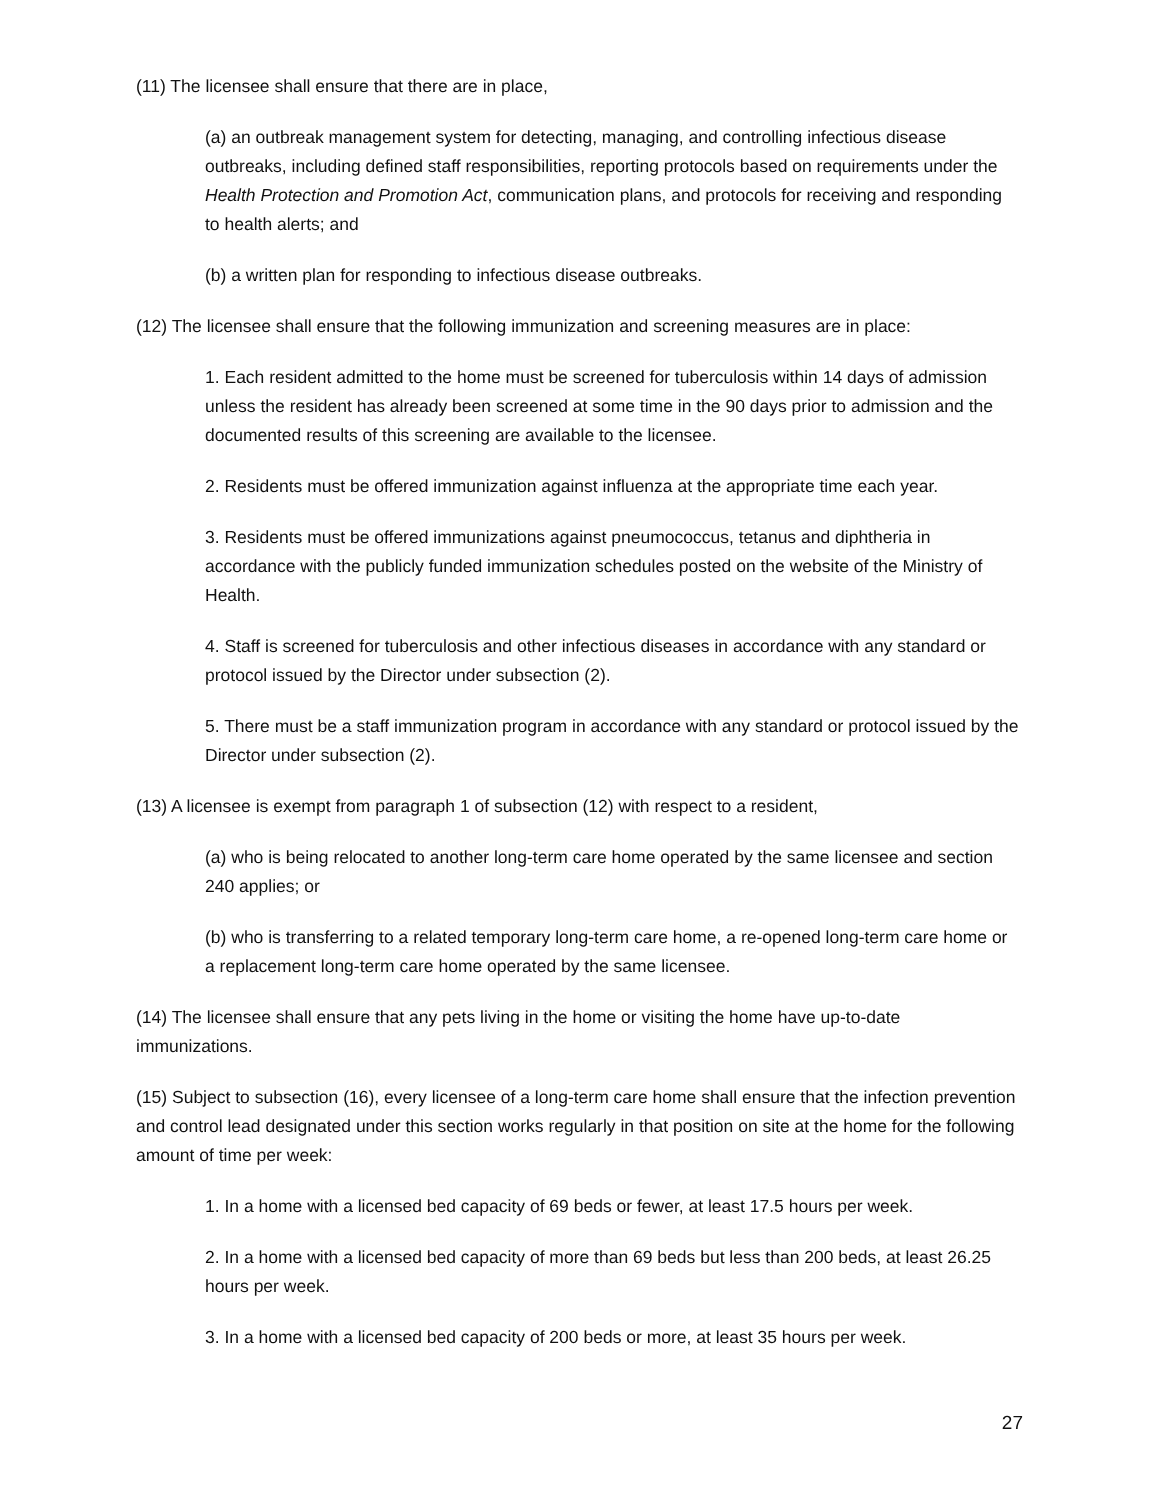(11) The licensee shall ensure that there are in place,
(a) an outbreak management system for detecting, managing, and controlling infectious disease outbreaks, including defined staff responsibilities, reporting protocols based on requirements under the Health Protection and Promotion Act, communication plans, and protocols for receiving and responding to health alerts; and
(b) a written plan for responding to infectious disease outbreaks.
(12) The licensee shall ensure that the following immunization and screening measures are in place:
1. Each resident admitted to the home must be screened for tuberculosis within 14 days of admission unless the resident has already been screened at some time in the 90 days prior to admission and the documented results of this screening are available to the licensee.
2. Residents must be offered immunization against influenza at the appropriate time each year.
3. Residents must be offered immunizations against pneumococcus, tetanus and diphtheria in accordance with the publicly funded immunization schedules posted on the website of the Ministry of Health.
4. Staff is screened for tuberculosis and other infectious diseases in accordance with any standard or protocol issued by the Director under subsection (2).
5. There must be a staff immunization program in accordance with any standard or protocol issued by the Director under subsection (2).
(13) A licensee is exempt from paragraph 1 of subsection (12) with respect to a resident,
(a) who is being relocated to another long-term care home operated by the same licensee and section 240 applies; or
(b) who is transferring to a related temporary long-term care home, a re-opened long-term care home or a replacement long-term care home operated by the same licensee.
(14) The licensee shall ensure that any pets living in the home or visiting the home have up-to-date immunizations.
(15) Subject to subsection (16), every licensee of a long-term care home shall ensure that the infection prevention and control lead designated under this section works regularly in that position on site at the home for the following amount of time per week:
1. In a home with a licensed bed capacity of 69 beds or fewer, at least 17.5 hours per week.
2. In a home with a licensed bed capacity of more than 69 beds but less than 200 beds, at least 26.25 hours per week.
3. In a home with a licensed bed capacity of 200 beds or more, at least 35 hours per week.
27